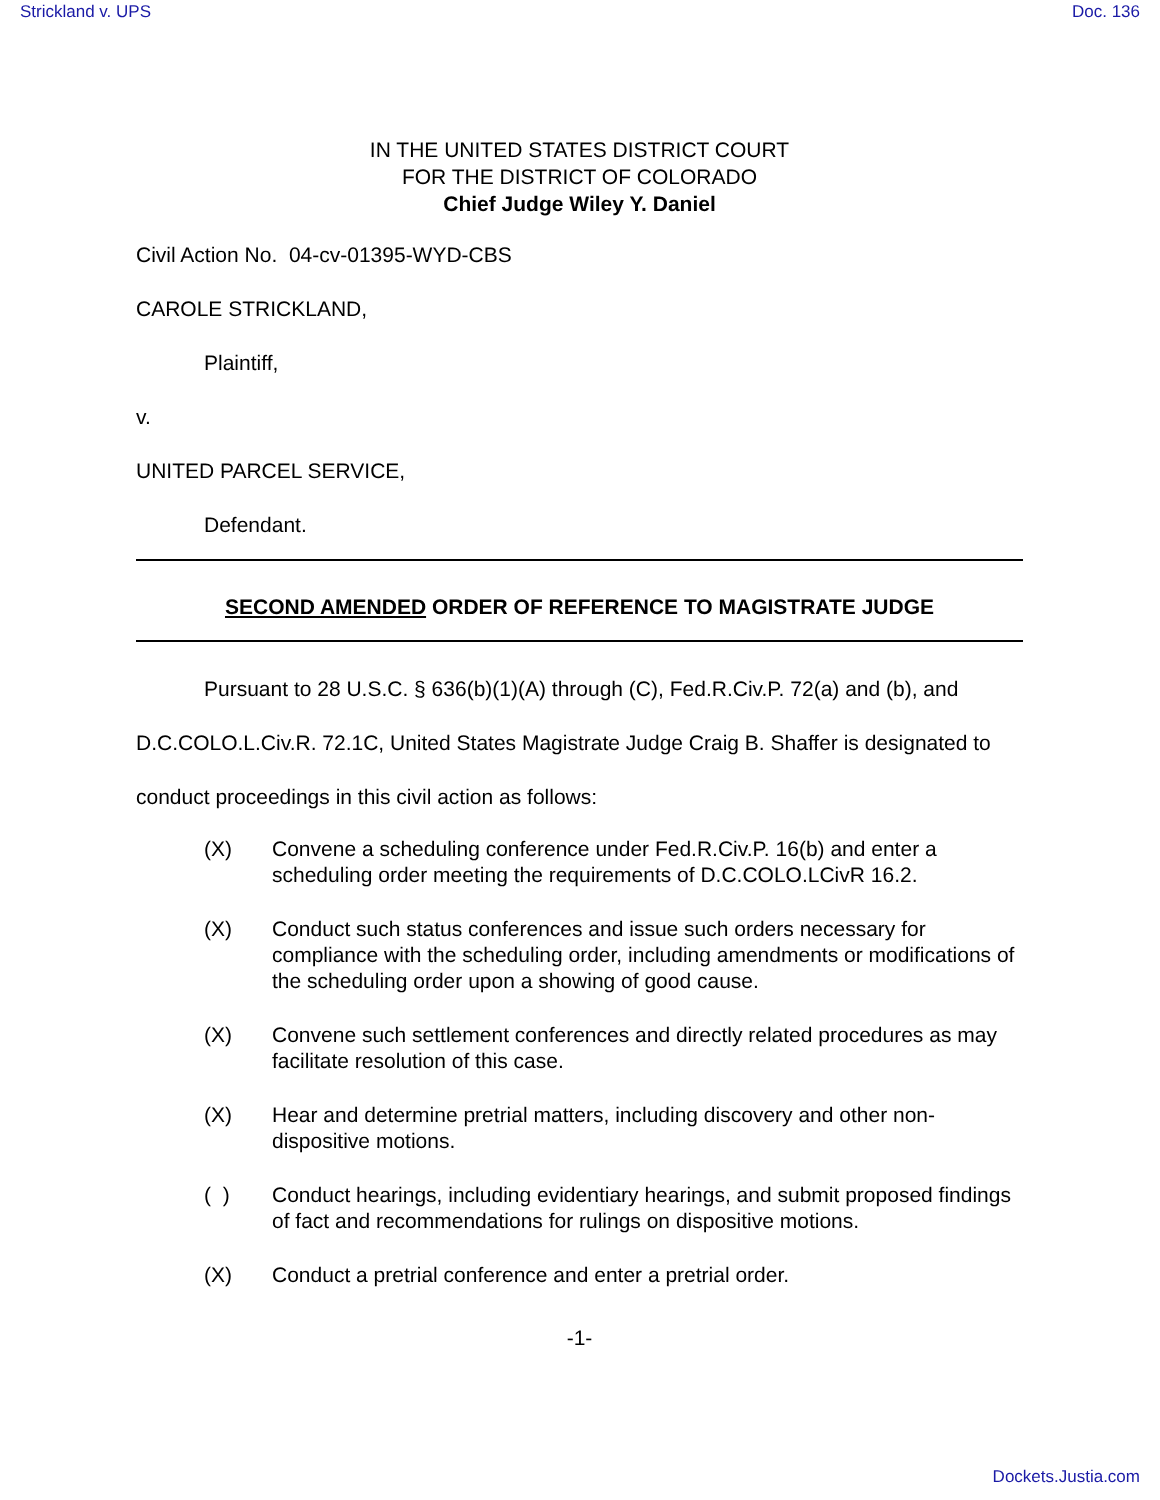Strickland v. UPS Doc. 136
IN THE UNITED STATES DISTRICT COURT
FOR THE DISTRICT OF COLORADO
Chief Judge Wiley Y. Daniel
Civil Action No. 04-cv-01395-WYD-CBS
CAROLE STRICKLAND,
Plaintiff,
v.
UNITED PARCEL SERVICE,
Defendant.
SECOND AMENDED ORDER OF REFERENCE TO MAGISTRATE JUDGE
Pursuant to 28 U.S.C. § 636(b)(1)(A) through (C), Fed.R.Civ.P. 72(a) and (b), and D.C.COLO.L.Civ.R. 72.1C, United States Magistrate Judge Craig B. Shaffer is designated to conduct proceedings in this civil action as follows:
(X) Convene a scheduling conference under Fed.R.Civ.P. 16(b) and enter a scheduling order meeting the requirements of D.C.COLO.LCivR 16.2.
(X) Conduct such status conferences and issue such orders necessary for compliance with the scheduling order, including amendments or modifications of the scheduling order upon a showing of good cause.
(X) Convene such settlement conferences and directly related procedures as may facilitate resolution of this case.
(X) Hear and determine pretrial matters, including discovery and other non-dispositive motions.
( ) Conduct hearings, including evidentiary hearings, and submit proposed findings of fact and recommendations for rulings on dispositive motions.
(X) Conduct a pretrial conference and enter a pretrial order.
-1-
Dockets.Justia.com